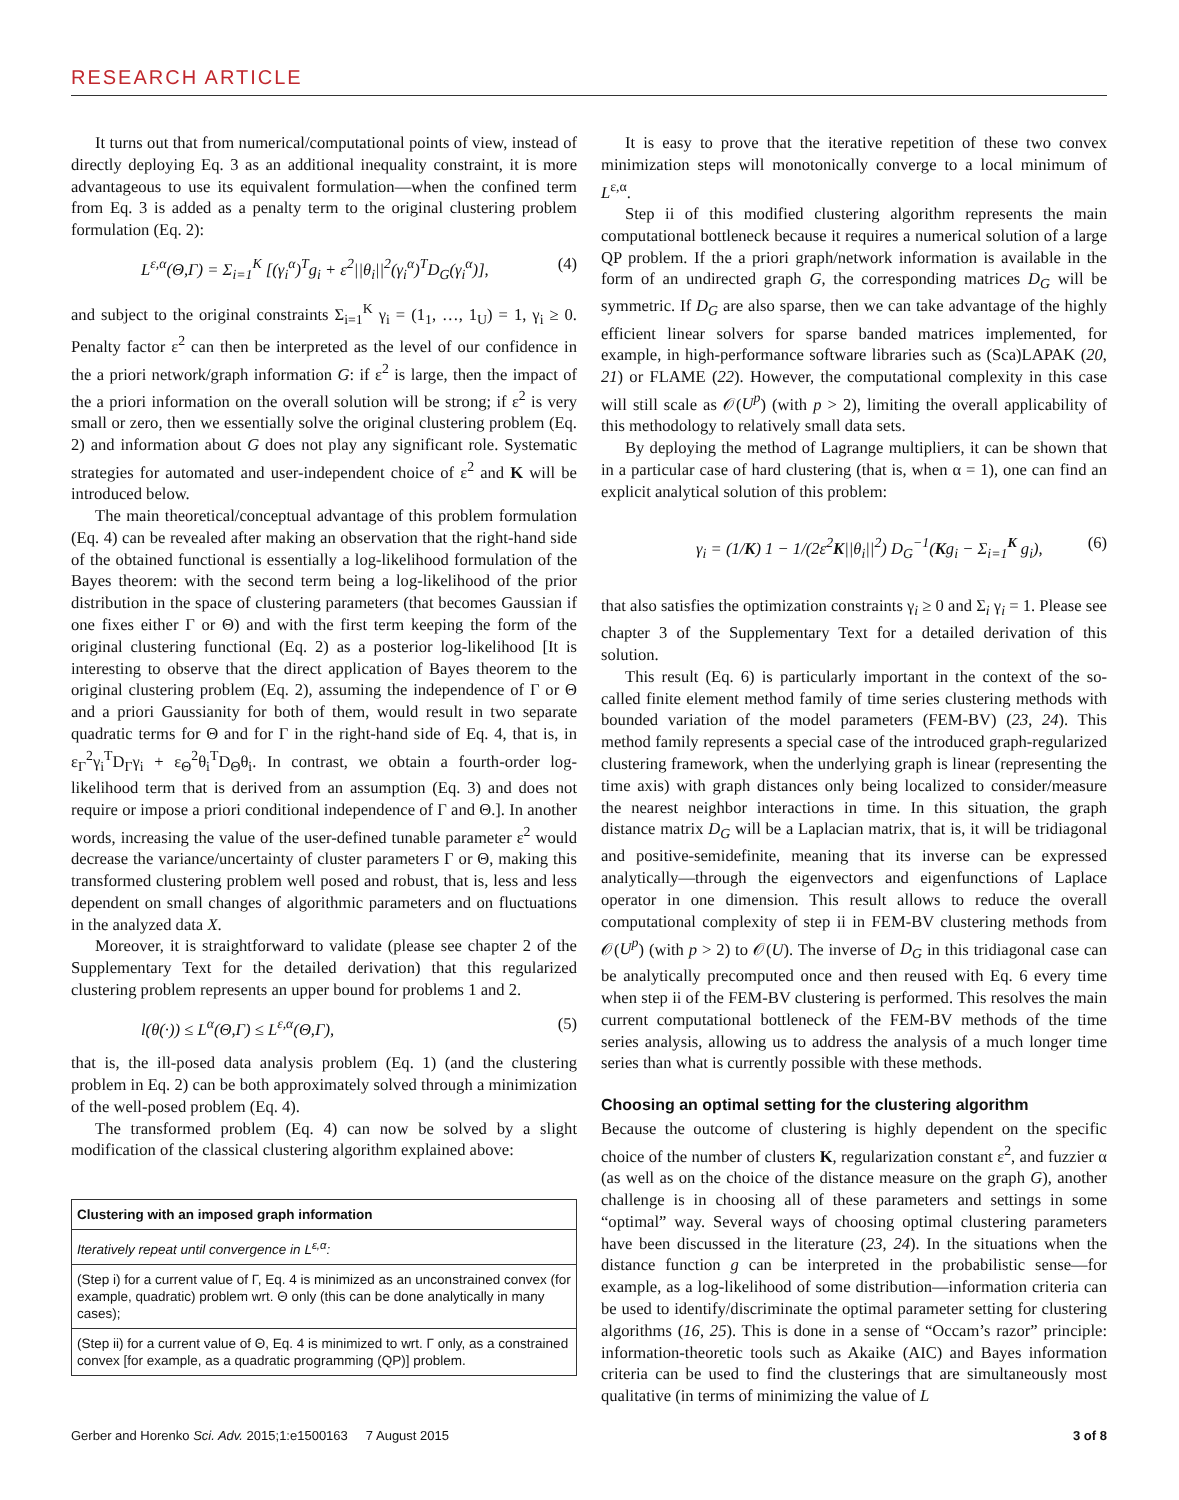RESEARCH ARTICLE
It turns out that from numerical/computational points of view, instead of directly deploying Eq. 3 as an additional inequality constraint, it is more advantageous to use its equivalent formulation—when the confined term from Eq. 3 is added as a penalty term to the original clustering problem formulation (Eq. 2):
L<sup>ε,α</sup>(Θ,Γ) = Σ<sub>i=1</sub><sup>K</sup> [(γ<sub>i</sub><sup>α</sup>)<sup>T</sup>g<sub>i</sub> + ε<sup>2</sup>||θ<sub>i</sub>||<sup>2</sup>(γ<sub>i</sub><sup>α</sup>)<sup>T</sup>D<sub>G</sub>(γ<sub>i</sub><sup>α</sup>)], (4)
and subject to the original constraints Σ<sub>i=1</sub><sup>K</sup> γ<sub>i</sub> = (1<sub>1</sub>, …, 1<sub>U</sub>) = 1, γ<sub>i</sub> ≥ 0. Penalty factor ε<sup>2</sup> can then be interpreted as the level of our confidence in the a priori network/graph information G: if ε<sup>2</sup> is large, then the impact of the a priori information on the overall solution will be strong; if ε<sup>2</sup> is very small or zero, then we essentially solve the original clustering problem (Eq. 2) and information about G does not play any significant role. Systematic strategies for automated and user-independent choice of ε<sup>2</sup> and K will be introduced below.
The main theoretical/conceptual advantage of this problem formulation (Eq. 4) can be revealed after making an observation that the right-hand side of the obtained functional is essentially a log-likelihood formulation of the Bayes theorem: with the second term being a log-likelihood of the prior distribution in the space of clustering parameters (that becomes Gaussian if one fixes either Γ or Θ) and with the first term keeping the form of the original clustering functional (Eq. 2) as a posterior log-likelihood [It is interesting to observe that the direct application of Bayes theorem to the original clustering problem (Eq. 2), assuming the independence of Γ or Θ and a priori Gaussianity for both of them, would result in two separate quadratic terms for Θ and for Γ in the right-hand side of Eq. 4, that is, in ε<sub>Γ</sub><sup>2</sup>γ<sub>i</sub><sup>T</sup>D<sub>Γ</sub>γ<sub>i</sub> + ε<sub>Θ</sub><sup>2</sup>θ<sub>i</sub><sup>T</sup>D<sub>Θ</sub>θ<sub>i</sub>. In contrast, we obtain a fourth-order log-likelihood term that is derived from an assumption (Eq. 3) and does not require or impose a priori conditional independence of Γ and Θ.]. In another words, increasing the value of the user-defined tunable parameter ε<sup>2</sup> would decrease the variance/uncertainty of cluster parameters Γ or Θ, making this transformed clustering problem well posed and robust, that is, less and less dependent on small changes of algorithmic parameters and on fluctuations in the analyzed data X.
Moreover, it is straightforward to validate (please see chapter 2 of the Supplementary Text for the detailed derivation) that this regularized clustering problem represents an upper bound for problems 1 and 2.
l(θ(·)) ≤ L<sup>α</sup>(Θ,Γ) ≤ L<sup>ε,α</sup>(Θ,Γ), (5)
that is, the ill-posed data analysis problem (Eq. 1) (and the clustering problem in Eq. 2) can be both approximately solved through a minimization of the well-posed problem (Eq. 4).
The transformed problem (Eq. 4) can now be solved by a slight modification of the classical clustering algorithm explained above:
| Clustering with an imposed graph information |
| --- |
| Iteratively repeat until convergence in L<sup>ε,α</sup>: |
| (Step i) for a current value of Γ, Eq. 4 is minimized as an unconstrained convex (for example, quadratic) problem wrt. Θ only (this can be done analytically in many cases); |
| (Step ii) for a current value of Θ, Eq. 4 is minimized to wrt. Γ only, as a constrained convex [for example, as a quadratic programming (QP)] problem. |
It is easy to prove that the iterative repetition of these two convex minimization steps will monotonically converge to a local minimum of L<sup>ε,α</sup>.
Step ii of this modified clustering algorithm represents the main computational bottleneck because it requires a numerical solution of a large QP problem. If the a priori graph/network information is available in the form of an undirected graph G, the corresponding matrices D<sub>G</sub> will be symmetric. If D<sub>G</sub> are also sparse, then we can take advantage of the highly efficient linear solvers for sparse banded matrices implemented, for example, in high-performance software libraries such as (Sca)LAPAK (20, 21) or FLAME (22). However, the computational complexity in this case will still scale as 𝒪(U<sup>p</sup>) (with p > 2), limiting the overall applicability of this methodology to relatively small data sets.
By deploying the method of Lagrange multipliers, it can be shown that in a particular case of hard clustering (that is, when α = 1), one can find an explicit analytical solution of this problem:
γ<sub>i</sub> = (1/K) 1 − 1/(2ε<sup>2</sup>K||θ<sub>i</sub>||<sup>2</sup>) D<sub>G</sub><sup>−1</sup>(Kg<sub>i</sub> − Σ<sub>i=1</sub><sup>K</sup> g<sub>i</sub>), (6)
that also satisfies the optimization constraints γ<sub>i</sub> ≥ 0 and Σ<sub>i</sub> γ<sub>i</sub> = 1. Please see chapter 3 of the Supplementary Text for a detailed derivation of this solution.
This result (Eq. 6) is particularly important in the context of the so-called finite element method family of time series clustering methods with bounded variation of the model parameters (FEM-BV) (23, 24). This method family represents a special case of the introduced graph-regularized clustering framework, when the underlying graph is linear (representing the time axis) with graph distances only being localized to consider/measure the nearest neighbor interactions in time. In this situation, the graph distance matrix D<sub>G</sub> will be a Laplacian matrix, that is, it will be tridiagonal and positive-semidefinite, meaning that its inverse can be expressed analytically—through the eigenvectors and eigenfunctions of Laplace operator in one dimension. This result allows to reduce the overall computational complexity of step ii in FEM-BV clustering methods from 𝒪(U<sup>p</sup>) (with p > 2) to 𝒪(U). The inverse of D<sub>G</sub> in this tridiagonal case can be analytically precomputed once and then reused with Eq. 6 every time when step ii of the FEM-BV clustering is performed. This resolves the main current computational bottleneck of the FEM-BV methods of the time series analysis, allowing us to address the analysis of a much longer time series than what is currently possible with these methods.
Choosing an optimal setting for the clustering algorithm
Because the outcome of clustering is highly dependent on the specific choice of the number of clusters K, regularization constant ε<sup>2</sup>, and fuzzier α (as well as on the choice of the distance measure on the graph G), another challenge is in choosing all of these parameters and settings in some “optimal” way. Several ways of choosing optimal clustering parameters have been discussed in the literature (23, 24). In the situations when the distance function g can be interpreted in the probabilistic sense—for example, as a log-likelihood of some distribution—information criteria can be used to identify/discriminate the optimal parameter setting for clustering algorithms (16, 25). This is done in a sense of “Occam’s razor” principle: information-theoretic tools such as Akaike (AIC) and Bayes information criteria can be used to find the clusterings that are simultaneously most qualitative (in terms of minimizing the value of L
Gerber and Horenko Sci. Adv. 2015;1:e1500163 7 August 2015 3 of 8